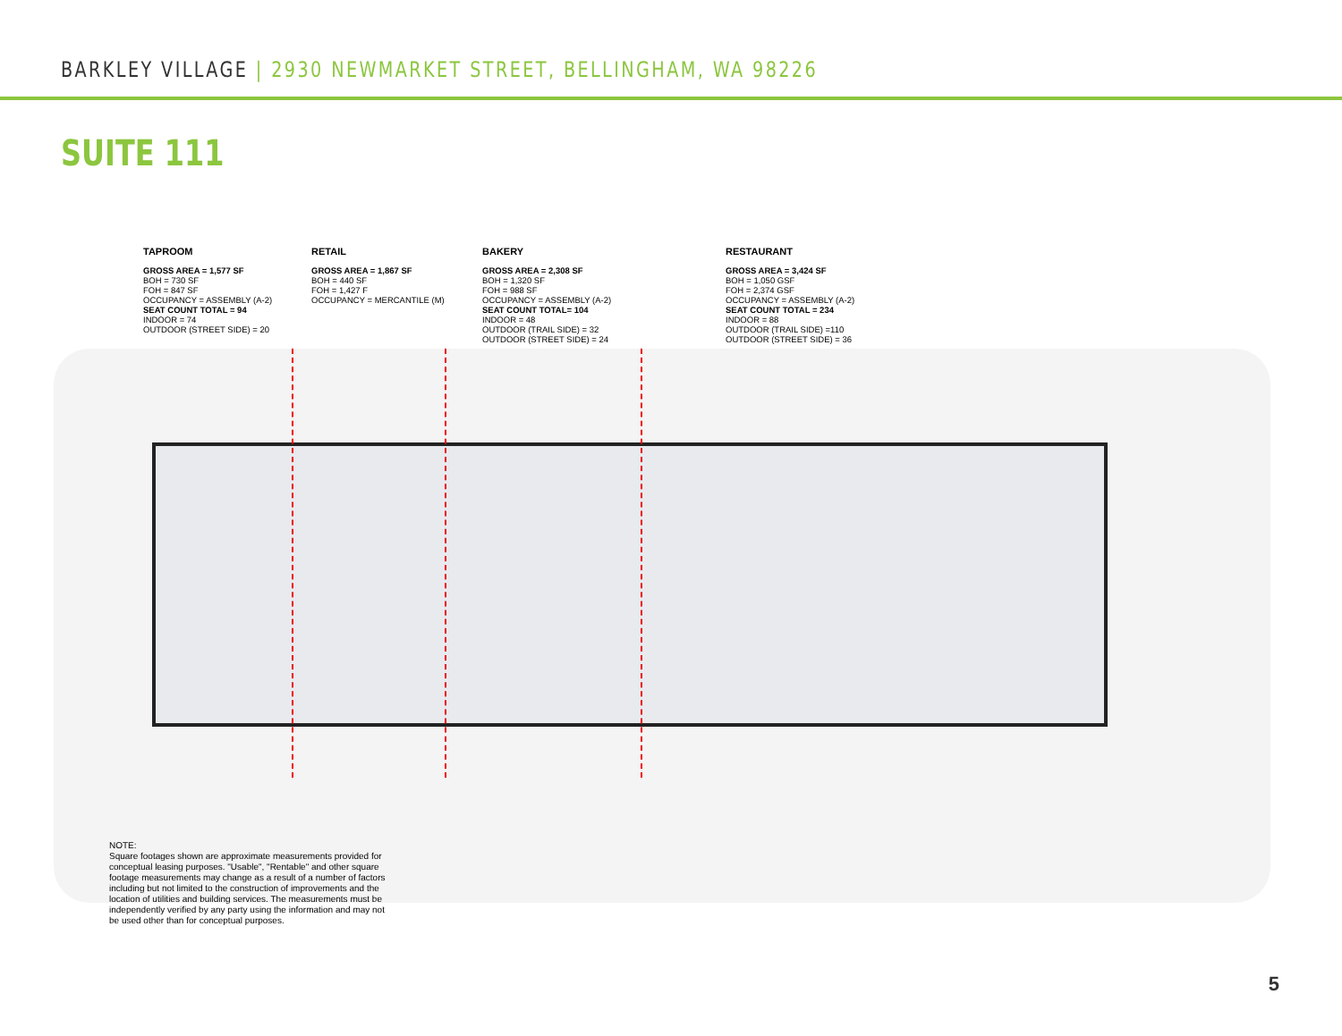BARKLEY VILLAGE | 2930 NEWMARKET STREET, BELLINGHAM, WA 98226
SUITE 111
TAPROOM
GROSS AREA = 1,577 SF
BOH = 730 SF
FOH = 847 SF
OCCUPANCY = ASSEMBLY (A-2)
SEAT COUNT TOTAL = 94
INDOOR = 74
OUTDOOR (STREET SIDE) = 20
RETAIL
GROSS AREA = 1,867 SF
BOH = 440 SF
FOH = 1,427 F
OCCUPANCY = MERCANTILE (M)
BAKERY
GROSS AREA = 2,308 SF
BOH = 1,320 SF
FOH = 988 SF
OCCUPANCY = ASSEMBLY (A-2)
SEAT COUNT TOTAL= 104
INDOOR = 48
OUTDOOR (TRAIL SIDE) = 32
OUTDOOR (STREET SIDE) = 24
RESTAURANT
GROSS AREA = 3,424 SF
BOH = 1,050 GSF
FOH = 2,374 GSF
OCCUPANCY = ASSEMBLY (A-2)
SEAT COUNT TOTAL = 234
INDOOR = 88
OUTDOOR (TRAIL SIDE) =110
OUTDOOR (STREET SIDE) = 36
NOTE:
Square footages shown are approximate measurements provided for conceptual leasing purposes. "Usable", "Rentable" and other square footage measurements may change as a result of a number of factors including but not limited to the construction of improvements and the location of utilities and building services. The measurements must be independently verified by any party using the information and may not be used other than for conceptual purposes.
5